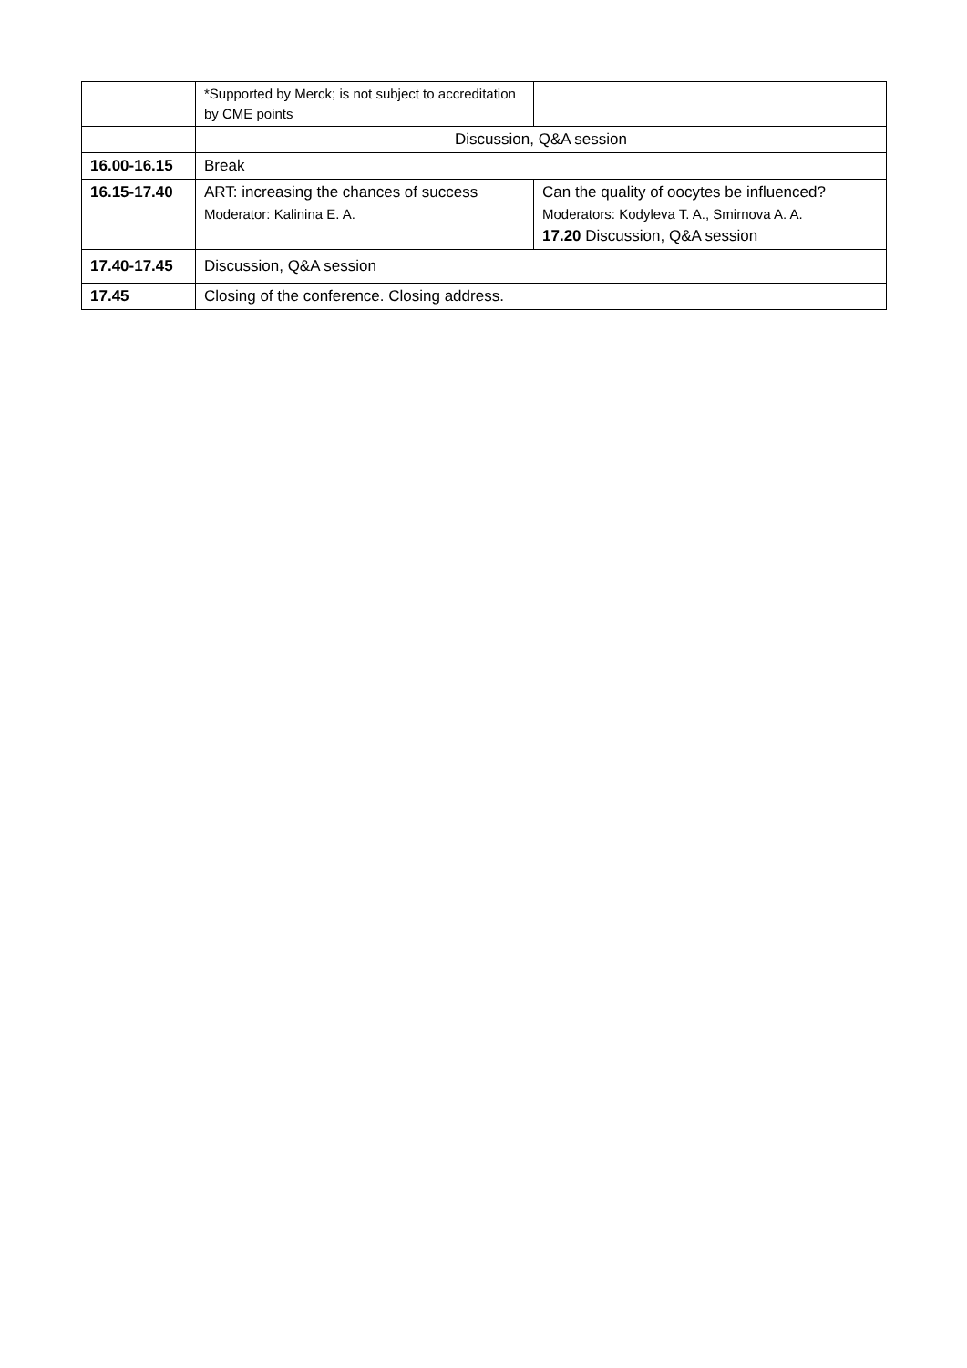| | *Supported by Merck; is not subject to accreditation by CME points | |
| | Discussion, Q&A session | |
| 16.00-16.15 | Break | |
| 16.15-17.40 | ART: increasing the chances of success Moderator: Kalinina E. A. | Can the quality of oocytes be influenced? Moderators: Kodyleva T. A., Smirnova A. A. 17.20 Discussion, Q&A session |
| 17.40-17.45 | Discussion, Q&A session | |
| 17.45 | Closing of the conference. Closing address. | |